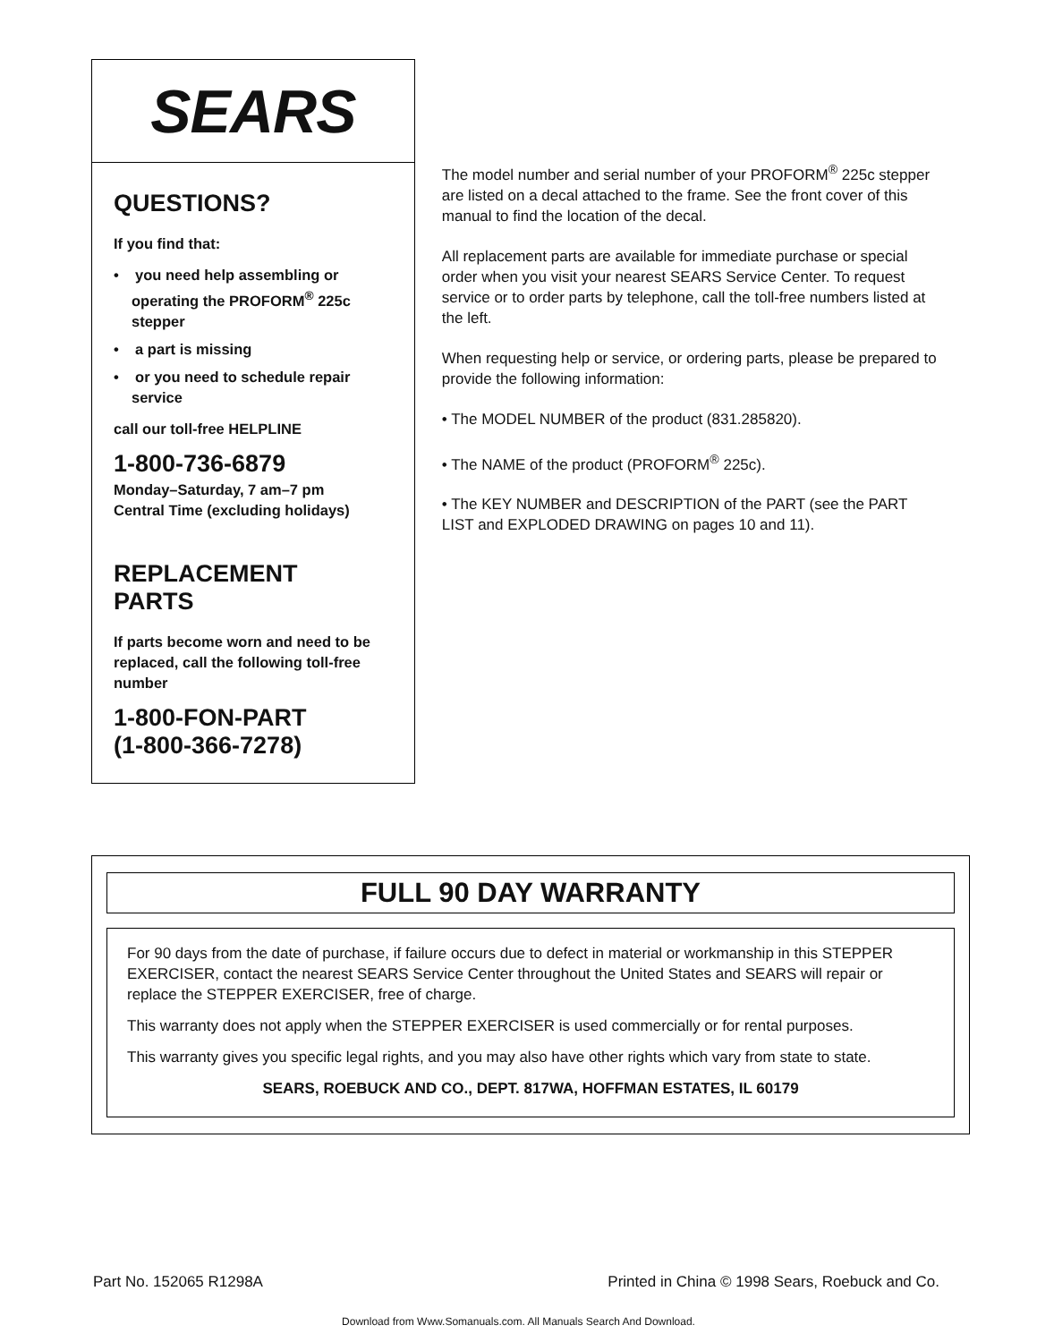SEARS
QUESTIONS?
If you find that:
• you need help assembling or operating the PROFORM<sup>®</sup> 225c stepper
• a part is missing
• or you need to schedule repair service
call our toll-free HELPLINE
1-800-736-6879
Monday–Saturday, 7 am–7 pm
Central Time (excluding holidays)
REPLACEMENT
PARTS
If parts become worn and need to be replaced, call the following toll-free number
1-800-FON-PART
(1-800-366-7278)
The model number and serial number of your PROFORM<sup>®</sup> 225c stepper are listed on a decal attached to the frame. See the front cover of this manual to find the location of the decal.
All replacement parts are available for immediate purchase or special order when you visit your nearest SEARS Service Center. To request service or to order parts by telephone, call the toll-free numbers listed at the left.
When requesting help or service, or ordering parts, please be prepared to provide the following information:
• The MODEL NUMBER of the product (831.285820).
• The NAME of the product (PROFORM<sup>®</sup> 225c).
• The KEY NUMBER and DESCRIPTION of the PART (see the PART LIST and EXPLODED DRAWING on pages 10 and 11).
FULL 90 DAY WARRANTY
For 90 days from the date of purchase, if failure occurs due to defect in material or workmanship in this STEPPER EXERCISER, contact the nearest SEARS Service Center throughout the United States and SEARS will repair or replace the STEPPER EXERCISER, free of charge.
This warranty does not apply when the STEPPER EXERCISER is used commercially or for rental purposes.
This warranty gives you specific legal rights, and you may also have other rights which vary from state to state.
SEARS, ROEBUCK AND CO., DEPT. 817WA, HOFFMAN ESTATES, IL 60179
Part No. 152065 R1298A Printed in China © 1998 Sears, Roebuck and Co.
Download from Www.Somanuals.com. All Manuals Search And Download.